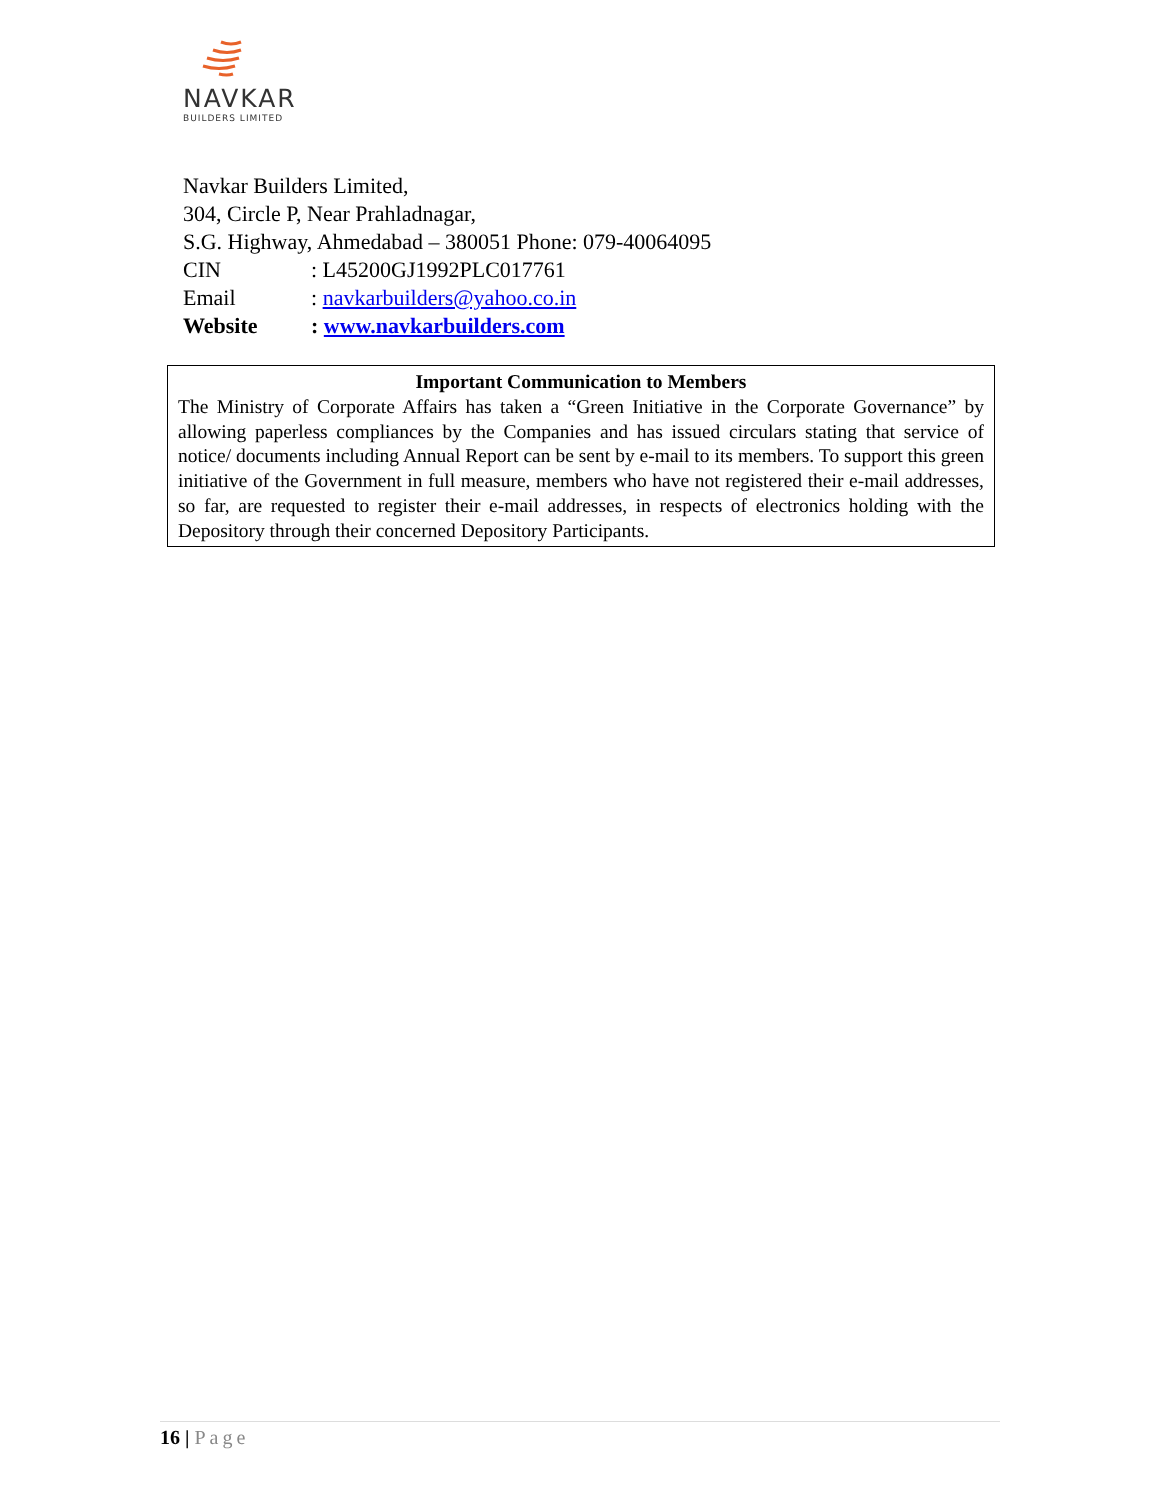NAVKAR
BUILDERS LIMITED
Navkar Builders Limited,
304, Circle P, Near Prahladnagar,
S.G. Highway, Ahmedabad – 380051 Phone: 079-40064095
| CIN | : L45200GJ1992PLC017761 |
| Email | : navkarbuilders@yahoo.co.in |
| Website | : www.navkarbuilders.com |
Important Communication to Members
The Ministry of Corporate Affairs has taken a “Green Initiative in the Corporate Governance” by allowing paperless compliances by the Companies and has issued circulars stating that service of notice/ documents including Annual Report can be sent by e-mail to its members. To support this green initiative of the Government in full measure, members who have not registered their e-mail addresses, so far, are requested to register their e-mail addresses, in respects of electronics holding with the Depository through their concerned Depository Participants.
16 | Page